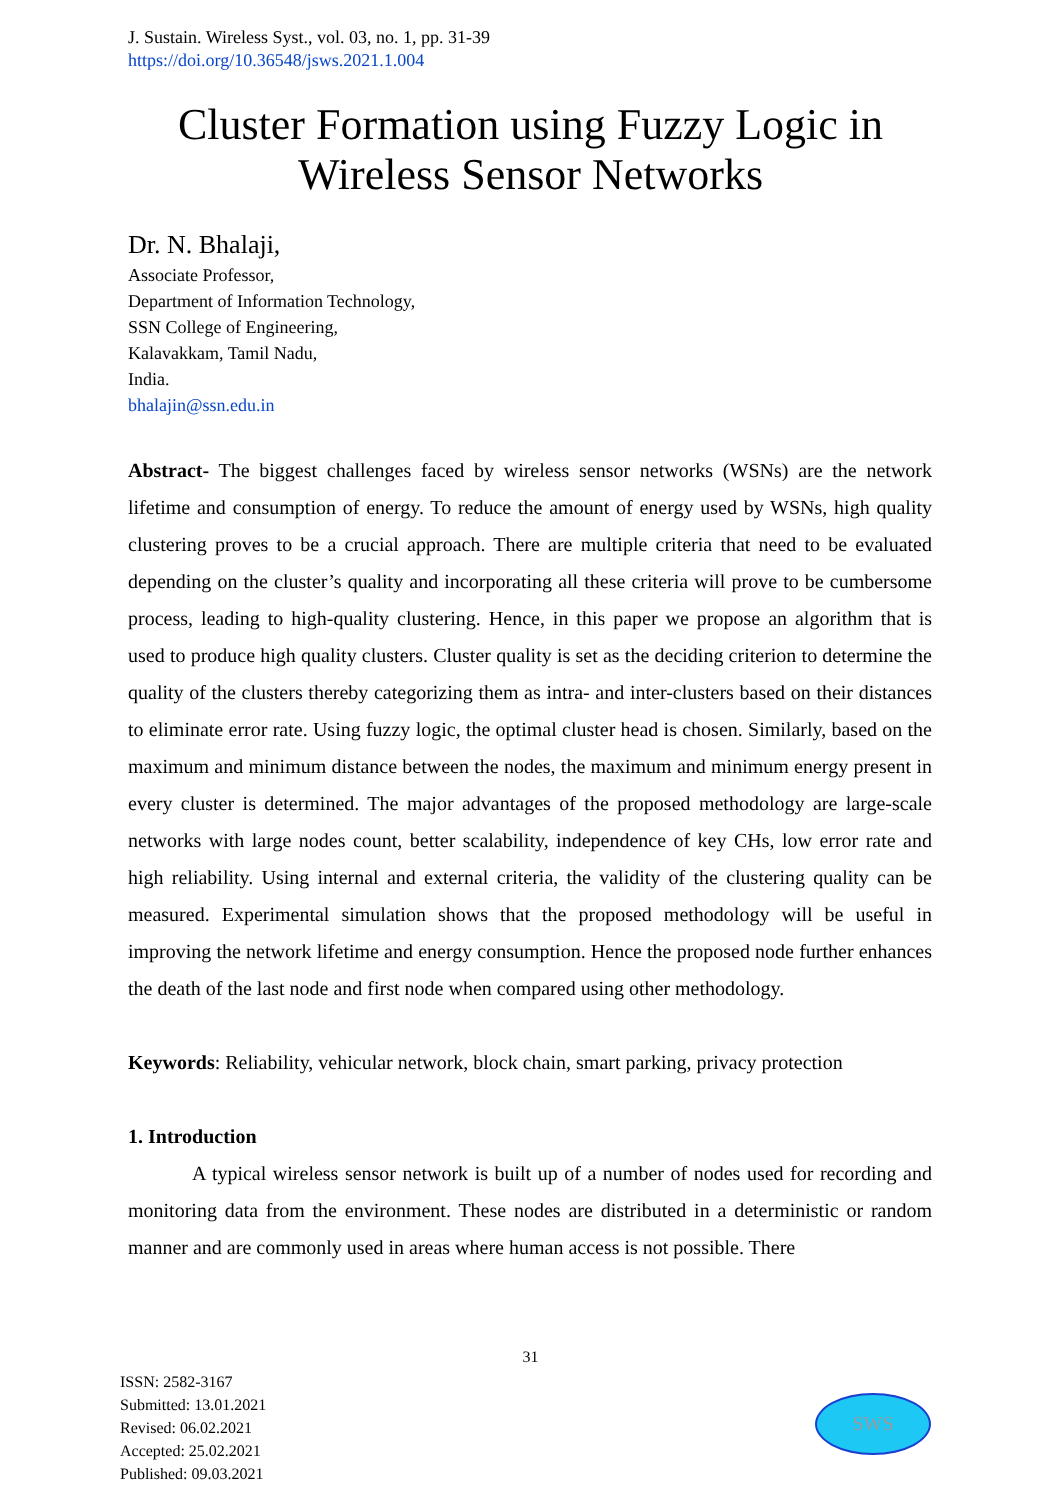J. Sustain. Wireless Syst., vol. 03, no. 1, pp. 31-39
https://doi.org/10.36548/jsws.2021.1.004
Cluster Formation using Fuzzy Logic in
Wireless Sensor Networks
Dr. N. Bhalaji,
Associate Professor,
Department of Information Technology,
SSN College of Engineering,
Kalavakkam, Tamil Nadu,
India.
bhalajin@ssn.edu.in
Abstract- The biggest challenges faced by wireless sensor networks (WSNs) are the network lifetime and consumption of energy. To reduce the amount of energy used by WSNs, high quality clustering proves to be a crucial approach. There are multiple criteria that need to be evaluated depending on the cluster’s quality and incorporating all these criteria will prove to be cumbersome process, leading to high-quality clustering. Hence, in this paper we propose an algorithm that is used to produce high quality clusters. Cluster quality is set as the deciding criterion to determine the quality of the clusters thereby categorizing them as intra- and inter-clusters based on their distances to eliminate error rate. Using fuzzy logic, the optimal cluster head is chosen. Similarly, based on the maximum and minimum distance between the nodes, the maximum and minimum energy present in every cluster is determined. The major advantages of the proposed methodology are large-scale networks with large nodes count, better scalability, independence of key CHs, low error rate and high reliability. Using internal and external criteria, the validity of the clustering quality can be measured. Experimental simulation shows that the proposed methodology will be useful in improving the network lifetime and energy consumption. Hence the proposed node further enhances the death of the last node and first node when compared using other methodology.
Keywords: Reliability, vehicular network, block chain, smart parking, privacy protection
1. Introduction
A typical wireless sensor network is built up of a number of nodes used for recording and monitoring data from the environment. These nodes are distributed in a deterministic or random manner and are commonly used in areas where human access is not possible. There
31
ISSN: 2582-3167
Submitted: 13.01.2021
Revised: 06.02.2021
Accepted: 25.02.2021
Published: 09.03.2021
SWS